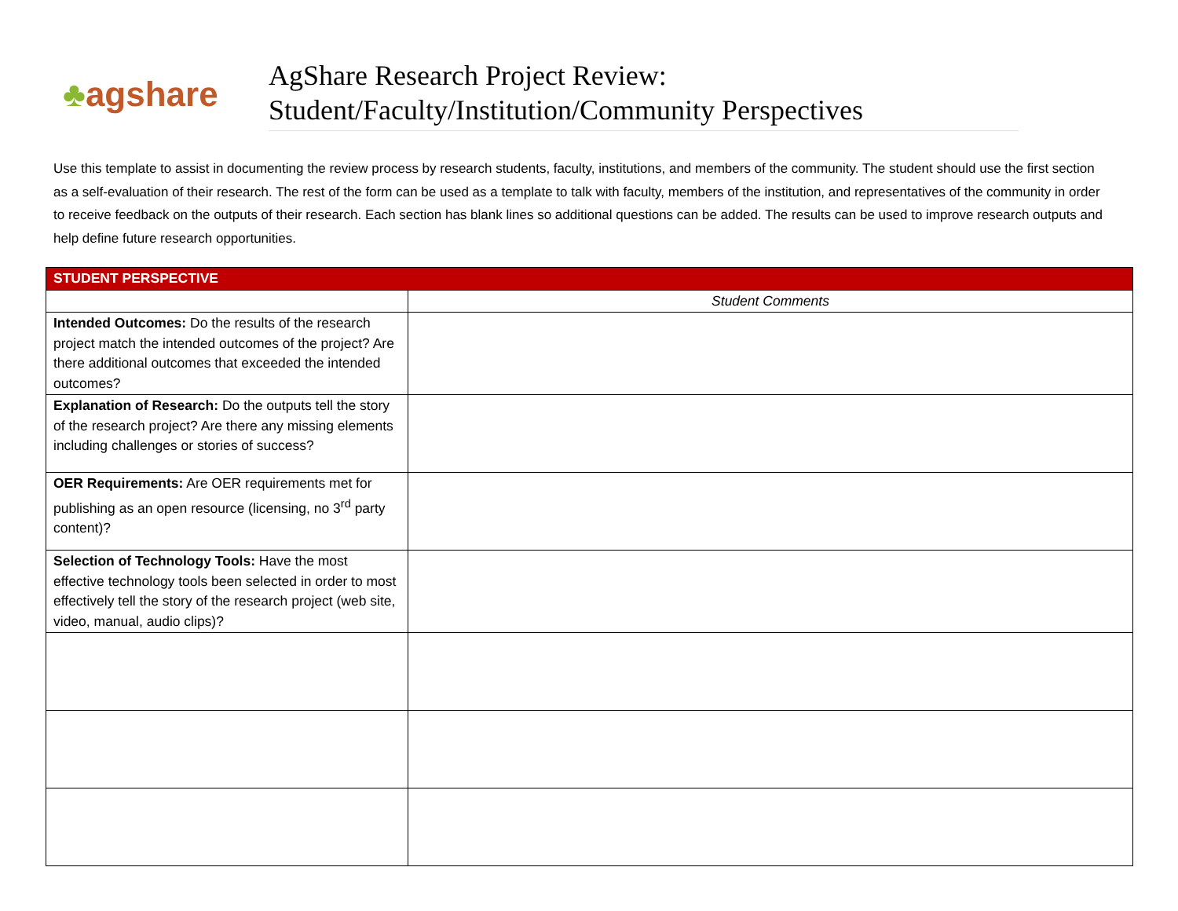♣ agshare
AgShare Research Project Review:
Student/Faculty/Institution/Community Perspectives
Use this template to assist in documenting the review process by research students, faculty, institutions, and members of the community. The student should use the first section as a self-evaluation of their research. The rest of the form can be used as a template to talk with faculty, members of the institution, and representatives of the community in order to receive feedback on the outputs of their research. Each section has blank lines so additional questions can be added. The results can be used to improve research outputs and help define future research opportunities.
| STUDENT PERSPECTIVE | |
| --- | --- |
| | Student Comments |
| Intended Outcomes: Do the results of the research project match the intended outcomes of the project? Are there additional outcomes that exceeded the intended outcomes? | |
| Explanation of Research: Do the outputs tell the story of the research project? Are there any missing elements including challenges or stories of success? | |
| OER Requirements: Are OER requirements met for publishing as an open resource (licensing, no 3<sup>rd</sup> party content)? | |
| Selection of Technology Tools: Have the most effective technology tools been selected in order to most effectively tell the story of the research project (web site, video, manual, audio clips)? | |